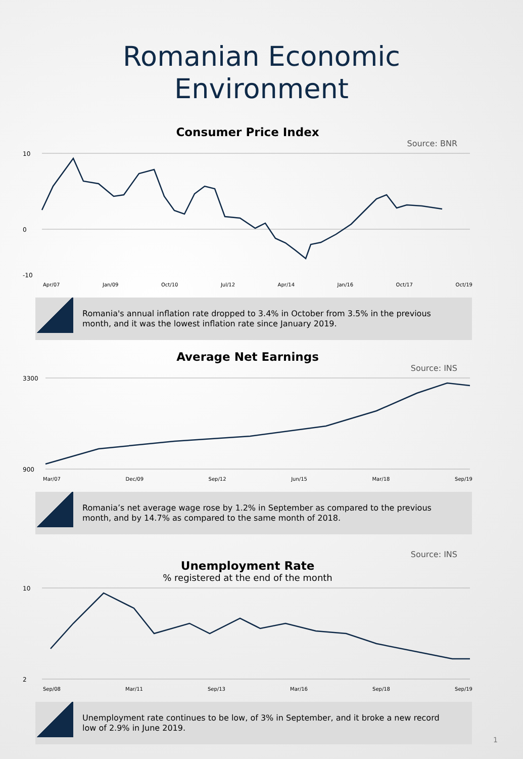Romanian Economic
Environment
Consumer Price Index
Source: BNR
10
0
-10
Apr/07 Jan/09 Oct/10 Jul/12 Apr/14 Jan/16 Oct/17 Oct/19
Romania's annual inflation rate dropped to 3.4% in October from 3.5% in the previous month, and it was the lowest inflation rate since January 2019.
Average Net Earnings
Source: INS
3300
900
Mar/07 Dec/09 Sep/12 Jun/15 Mar/18 Sep/19
Romania’s net average wage rose by 1.2% in September as compared to the previous month, and by 14.7% as compared to the same month of 2018.
Source: INS
Unemployment Rate
% registered at the end of the month
10
2
Sep/08 Mar/11 Sep/13 Mar/16 Sep/18 Sep/19
Unemployment rate continues to be low, of 3% in September, and it broke a new record low of 2.9% in June 2019.
1